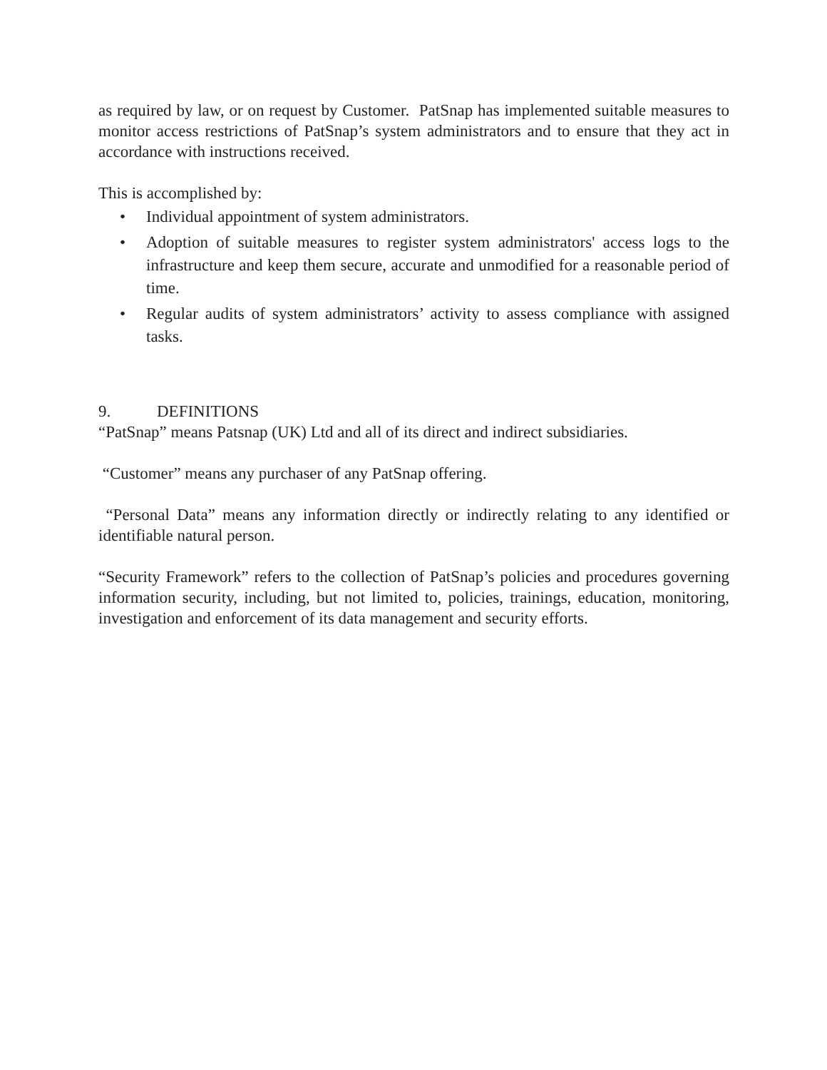as required by law, or on request by Customer. PatSnap has implemented suitable measures to monitor access restrictions of PatSnap’s system administrators and to ensure that they act in accordance with instructions received.
This is accomplished by:
• Individual appointment of system administrators.
• Adoption of suitable measures to register system administrators' access logs to the infrastructure and keep them secure, accurate and unmodified for a reasonable period of time.
• Regular audits of system administrators’ activity to assess compliance with assigned tasks.
9. DEFINITIONS
“PatSnap” means Patsnap (UK) Ltd and all of its direct and indirect subsidiaries.
“Customer” means any purchaser of any PatSnap offering.
“Personal Data” means any information directly or indirectly relating to any identified or identifiable natural person.
“Security Framework” refers to the collection of PatSnap’s policies and procedures governing information security, including, but not limited to, policies, trainings, education, monitoring, investigation and enforcement of its data management and security efforts.